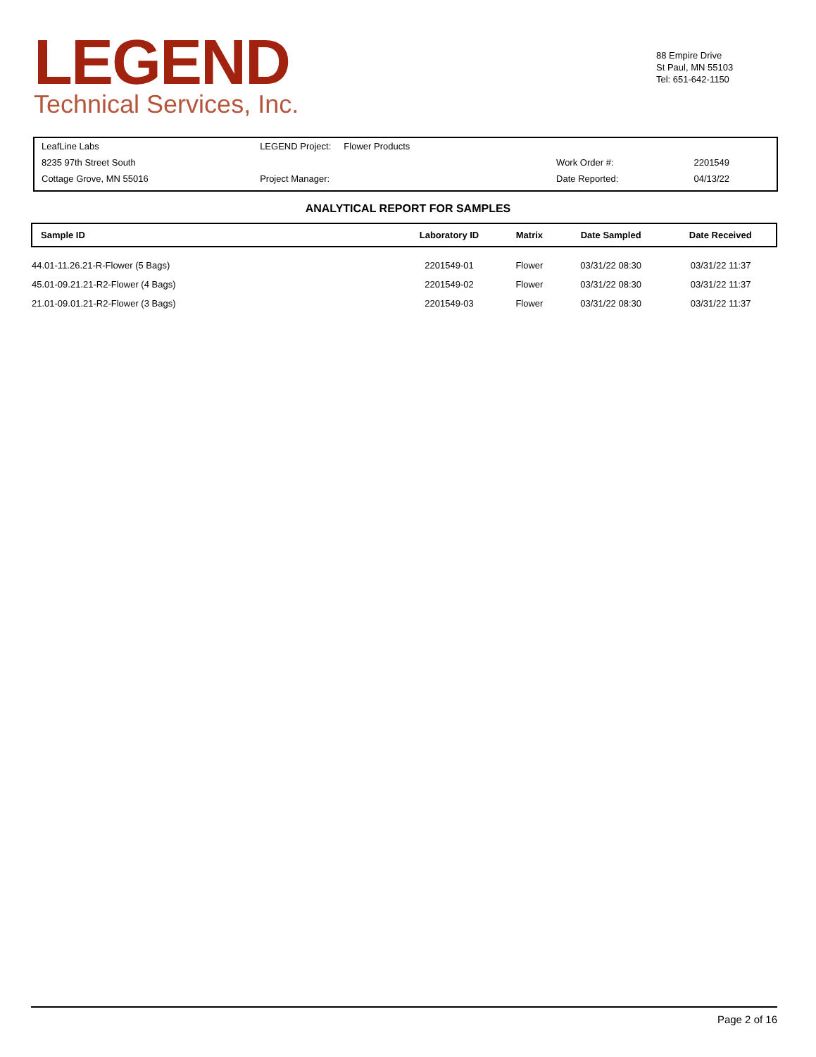LEGEND
Technical Services, Inc.
88 Empire Drive
St Paul, MN 55103
Tel: 651-642-1150
| LeafLine Labs | LEGEND Project: Flower Products | | |
| 8235 97th Street South | | Work Order #: | 2201549 |
| Cottage Grove, MN 55016 | Project Manager: | Date Reported: | 04/13/22 |
ANALYTICAL REPORT FOR SAMPLES
| Sample ID | Laboratory ID | Matrix | Date Sampled | Date Received |
| --- | --- | --- | --- | --- |
| 44.01-11.26.21-R-Flower (5 Bags) | 2201549-01 | Flower | 03/31/22 08:30 | 03/31/22 11:37 |
| 45.01-09.21.21-R2-Flower (4 Bags) | 2201549-02 | Flower | 03/31/22 08:30 | 03/31/22 11:37 |
| 21.01-09.01.21-R2-Flower (3 Bags) | 2201549-03 | Flower | 03/31/22 08:30 | 03/31/22 11:37 |
Page 2 of 16